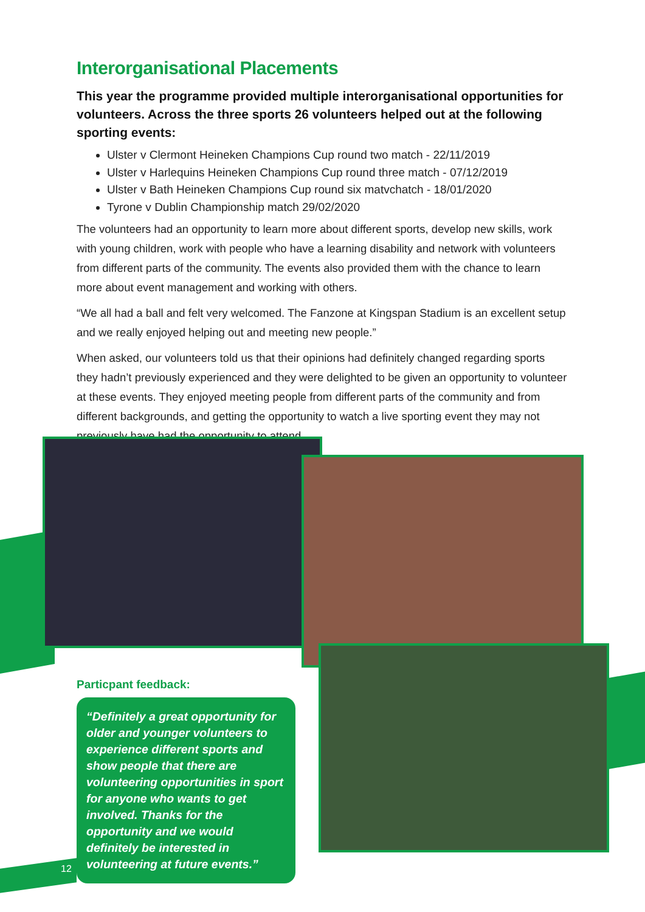Interorganisational Placements
This year the programme provided multiple interorganisational opportunities for volunteers. Across the three sports 26 volunteers helped out at the following sporting events:
Ulster v Clermont Heineken Champions Cup round two match - 22/11/2019
Ulster v Harlequins Heineken Champions Cup round three match - 07/12/2019
Ulster v Bath Heineken Champions Cup round six matvchatch - 18/01/2020
Tyrone v Dublin Championship match 29/02/2020
The volunteers had an opportunity to learn more about different sports, develop new skills, work with young children, work with people who have a learning disability and network with volunteers from different parts of the community. The events also provided them with the chance to learn more about event management and working with others.
“We all had a ball and felt very welcomed. The Fanzone at Kingspan Stadium is an excellent setup and we really enjoyed helping out and meeting new people.”
When asked, our volunteers told us that their opinions had definitely changed regarding sports they hadn’t previously experienced and they were delighted to be given an opportunity to volunteer at these events. They enjoyed meeting people from different parts of the community and from different backgrounds, and getting the opportunity to watch a live sporting event they may not previously have had the opportunity to attend.
Particpant feedback:
“Definitely a great opportunity for older and younger volunteers to experience different sports and show people that there are volunteering opportunities in sport for anyone who wants to get involved. Thanks for the opportunity and we would definitely be interested in volunteering at future events.”
12